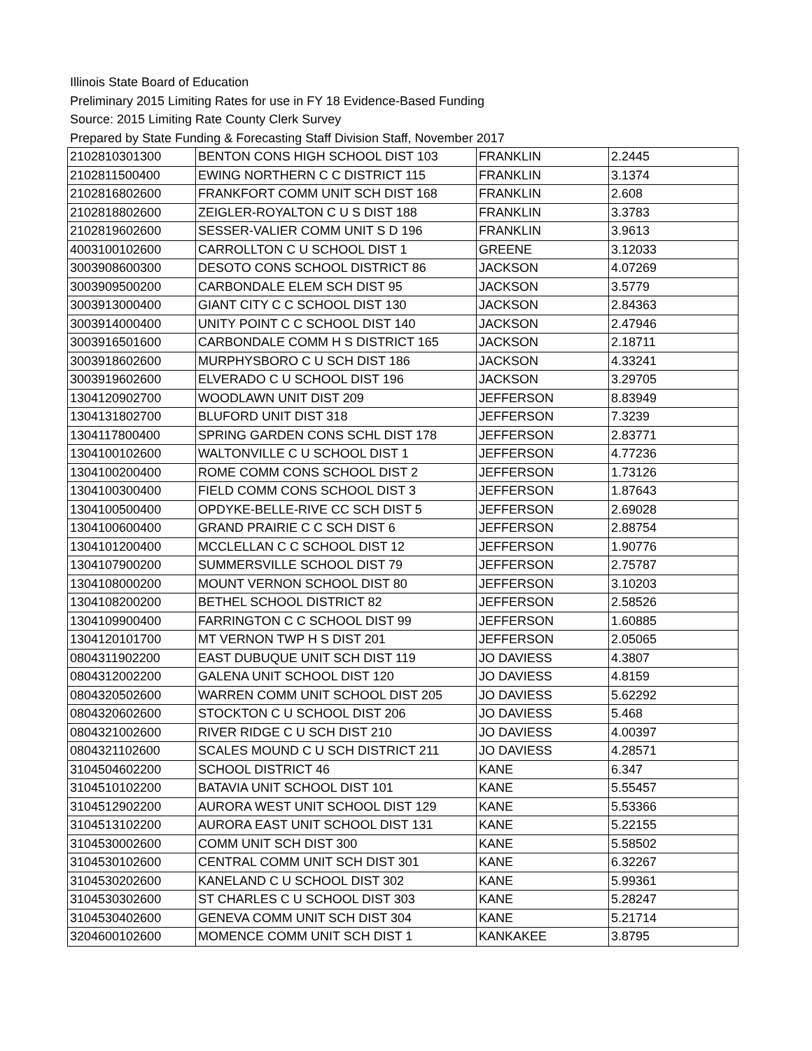Illinois State Board of Education
Preliminary 2015 Limiting Rates for use in FY 18 Evidence-Based Funding
Source: 2015 Limiting Rate County Clerk Survey
Prepared by State Funding & Forecasting Staff Division Staff, November 2017
| 2102810301300 | BENTON CONS HIGH SCHOOL DIST 103 | FRANKLIN | 2.2445 |
| 2102811500400 | EWING NORTHERN C C DISTRICT 115 | FRANKLIN | 3.1374 |
| 2102816802600 | FRANKFORT COMM UNIT SCH DIST 168 | FRANKLIN | 2.608 |
| 2102818802600 | ZEIGLER-ROYALTON C U S DIST 188 | FRANKLIN | 3.3783 |
| 2102819602600 | SESSER-VALIER COMM UNIT S D 196 | FRANKLIN | 3.9613 |
| 4003100102600 | CARROLLTON C U SCHOOL DIST 1 | GREENE | 3.12033 |
| 3003908600300 | DESOTO CONS SCHOOL DISTRICT 86 | JACKSON | 4.07269 |
| 3003909500200 | CARBONDALE ELEM SCH DIST 95 | JACKSON | 3.5779 |
| 3003913000400 | GIANT CITY C C SCHOOL DIST 130 | JACKSON | 2.84363 |
| 3003914000400 | UNITY POINT C C SCHOOL DIST 140 | JACKSON | 2.47946 |
| 3003916501600 | CARBONDALE COMM H S DISTRICT 165 | JACKSON | 2.18711 |
| 3003918602600 | MURPHYSBORO C U SCH DIST 186 | JACKSON | 4.33241 |
| 3003919602600 | ELVERADO C U SCHOOL DIST 196 | JACKSON | 3.29705 |
| 1304120902700 | WOODLAWN UNIT DIST 209 | JEFFERSON | 8.83949 |
| 1304131802700 | BLUFORD UNIT DIST 318 | JEFFERSON | 7.3239 |
| 1304117800400 | SPRING GARDEN CONS SCHL DIST 178 | JEFFERSON | 2.83771 |
| 1304100102600 | WALTONVILLE C U SCHOOL DIST 1 | JEFFERSON | 4.77236 |
| 1304100200400 | ROME COMM CONS SCHOOL DIST 2 | JEFFERSON | 1.73126 |
| 1304100300400 | FIELD COMM CONS SCHOOL DIST 3 | JEFFERSON | 1.87643 |
| 1304100500400 | OPDYKE-BELLE-RIVE CC SCH DIST 5 | JEFFERSON | 2.69028 |
| 1304100600400 | GRAND PRAIRIE C C SCH DIST 6 | JEFFERSON | 2.88754 |
| 1304101200400 | MCCLELLAN C C SCHOOL DIST 12 | JEFFERSON | 1.90776 |
| 1304107900200 | SUMMERSVILLE SCHOOL DIST 79 | JEFFERSON | 2.75787 |
| 1304108000200 | MOUNT VERNON SCHOOL DIST 80 | JEFFERSON | 3.10203 |
| 1304108200200 | BETHEL SCHOOL DISTRICT 82 | JEFFERSON | 2.58526 |
| 1304109900400 | FARRINGTON C C SCHOOL DIST 99 | JEFFERSON | 1.60885 |
| 1304120101700 | MT VERNON TWP H S DIST 201 | JEFFERSON | 2.05065 |
| 0804311902200 | EAST DUBUQUE UNIT SCH DIST 119 | JO DAVIESS | 4.3807 |
| 0804312002200 | GALENA UNIT SCHOOL DIST 120 | JO DAVIESS | 4.8159 |
| 0804320502600 | WARREN COMM UNIT SCHOOL DIST 205 | JO DAVIESS | 5.62292 |
| 0804320602600 | STOCKTON C U SCHOOL DIST 206 | JO DAVIESS | 5.468 |
| 0804321002600 | RIVER RIDGE C U SCH DIST 210 | JO DAVIESS | 4.00397 |
| 0804321102600 | SCALES MOUND C U SCH DISTRICT 211 | JO DAVIESS | 4.28571 |
| 3104504602200 | SCHOOL DISTRICT 46 | KANE | 6.347 |
| 3104510102200 | BATAVIA UNIT SCHOOL DIST 101 | KANE | 5.55457 |
| 3104512902200 | AURORA WEST UNIT SCHOOL DIST 129 | KANE | 5.53366 |
| 3104513102200 | AURORA EAST UNIT SCHOOL DIST 131 | KANE | 5.22155 |
| 3104530002600 | COMM UNIT SCH DIST 300 | KANE | 5.58502 |
| 3104530102600 | CENTRAL COMM UNIT SCH DIST 301 | KANE | 6.32267 |
| 3104530202600 | KANELAND C U SCHOOL DIST 302 | KANE | 5.99361 |
| 3104530302600 | ST CHARLES C U SCHOOL DIST 303 | KANE | 5.28247 |
| 3104530402600 | GENEVA COMM UNIT SCH DIST 304 | KANE | 5.21714 |
| 3204600102600 | MOMENCE COMM UNIT SCH DIST 1 | KANKAKEE | 3.8795 |